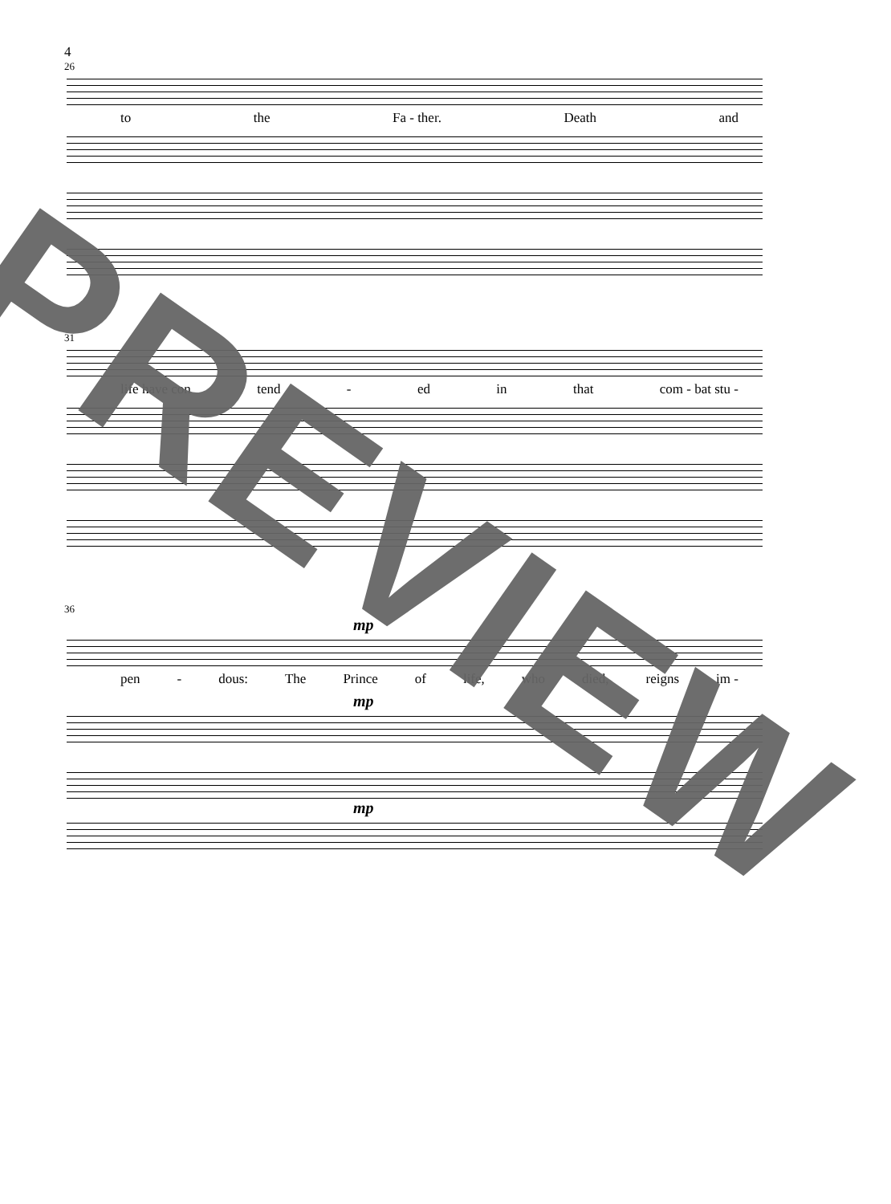4
26
to the Fa - ther. Death and
31
life have con tend - ed in that com - bat stu -
36
mp
pen - dous: The Prince of life, who died, reigns im -
mp
mp
PREVIEW